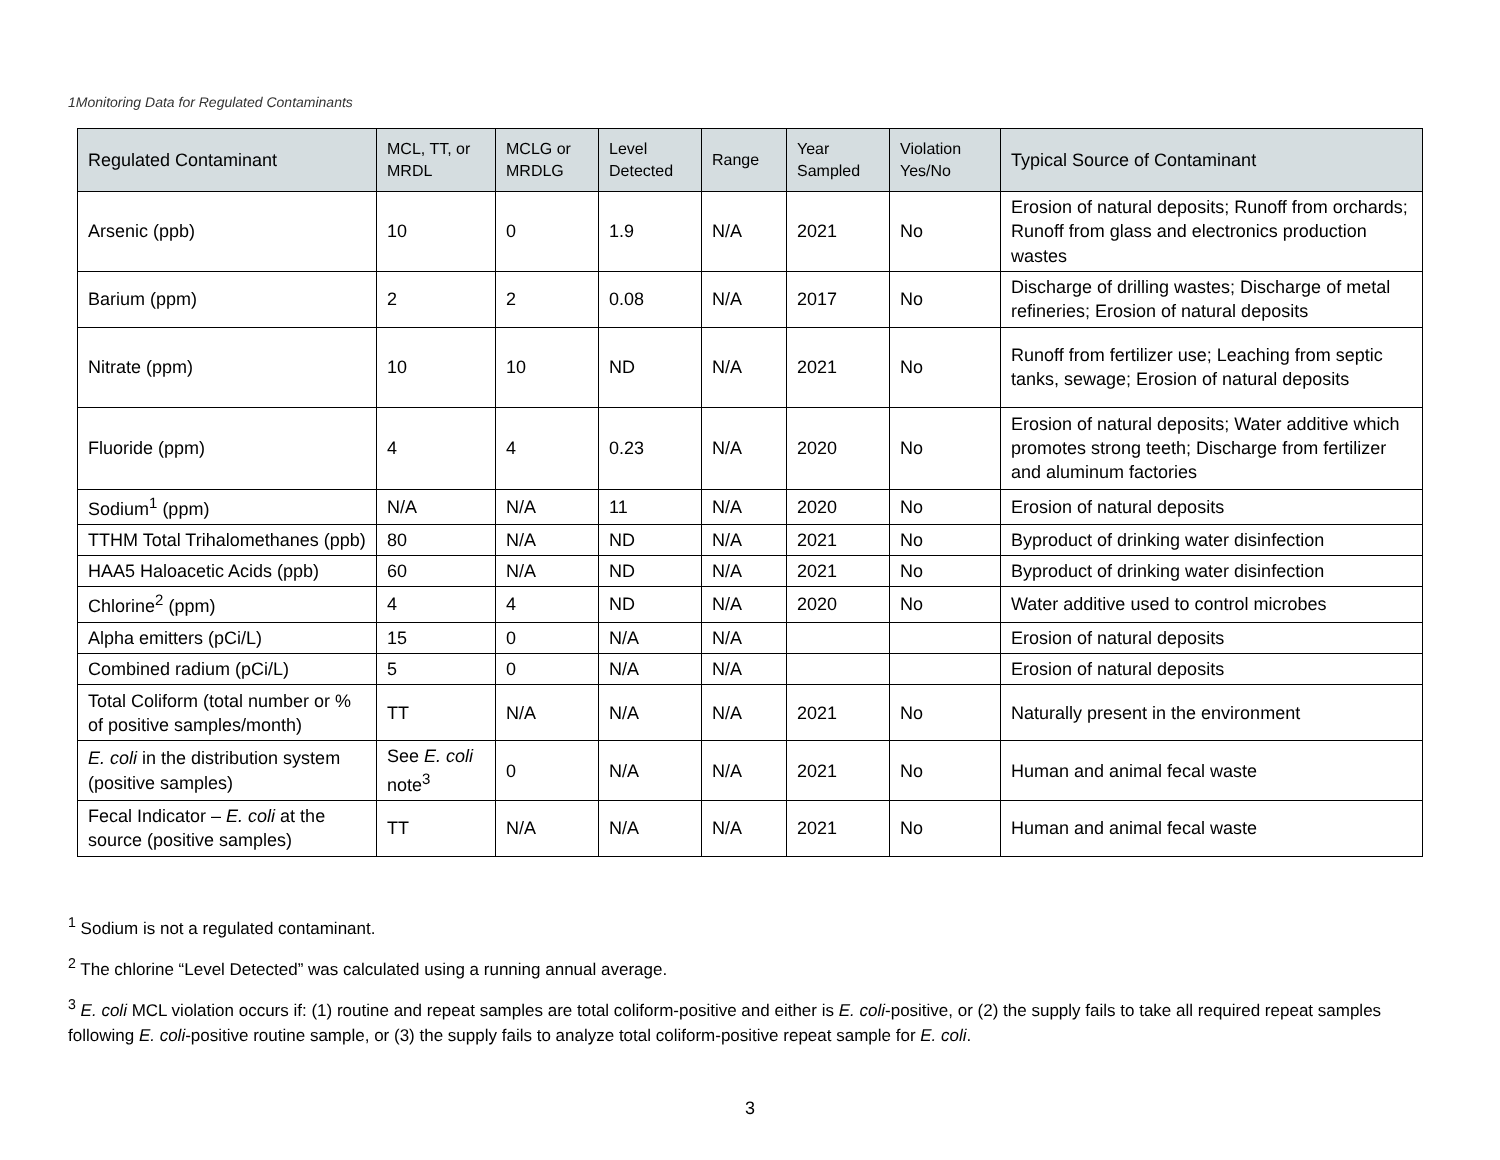1Monitoring Data for Regulated Contaminants
| Regulated Contaminant | MCL, TT, or MRDL | MCLG or MRDLG | Level Detected | Range | Year Sampled | Violation Yes/No | Typical Source of Contaminant |
| --- | --- | --- | --- | --- | --- | --- | --- |
| Arsenic (ppb) | 10 | 0 | 1.9 | N/A | 2021 | No | Erosion of natural deposits; Runoff from orchards; Runoff from glass and electronics production wastes |
| Barium (ppm) | 2 | 2 | 0.08 | N/A | 2017 | No | Discharge of drilling wastes; Discharge of metal refineries; Erosion of natural deposits |
| Nitrate (ppm) | 10 | 10 | ND | N/A | 2021 | No | Runoff from fertilizer use; Leaching from septic tanks, sewage; Erosion of natural deposits |
| Fluoride (ppm) | 4 | 4 | 0.23 | N/A | 2020 | No | Erosion of natural deposits; Water additive which promotes strong teeth; Discharge from fertilizer and aluminum factories |
| Sodium<sup>1</sup> (ppm) | N/A | N/A | 11 | N/A | 2020 | No | Erosion of natural deposits |
| TTHM Total Trihalomethanes (ppb) | 80 | N/A | ND | N/A | 2021 | No | Byproduct of drinking water disinfection |
| HAA5 Haloacetic Acids (ppb) | 60 | N/A | ND | N/A | 2021 | No | Byproduct of drinking water disinfection |
| Chlorine<sup>2</sup> (ppm) | 4 | 4 | ND | N/A | 2020 | No | Water additive used to control microbes |
| Alpha emitters (pCi/L) | 15 | 0 | N/A | N/A | | | Erosion of natural deposits |
| Combined radium (pCi/L) | 5 | 0 | N/A | N/A | | | Erosion of natural deposits |
| Total Coliform (total number or % of positive samples/month) | TT | N/A | N/A | N/A | 2021 | No | Naturally present in the environment |
| E. coli in the distribution system (positive samples) | See E. coli note<sup>3</sup> | 0 | N/A | N/A | 2021 | No | Human and animal fecal waste |
| Fecal Indicator – E. coli at the source (positive samples) | TT | N/A | N/A | N/A | 2021 | No | Human and animal fecal waste |
<sup>1</sup> Sodium is not a regulated contaminant.
<sup>2</sup> The chlorine “Level Detected” was calculated using a running annual average.
<sup>3</sup> E. coli MCL violation occurs if: (1) routine and repeat samples are total coliform-positive and either is E. coli-positive, or (2) the supply fails to take all required repeat samples following E. coli-positive routine sample, or (3) the supply fails to analyze total coliform-positive repeat sample for E. coli.
3